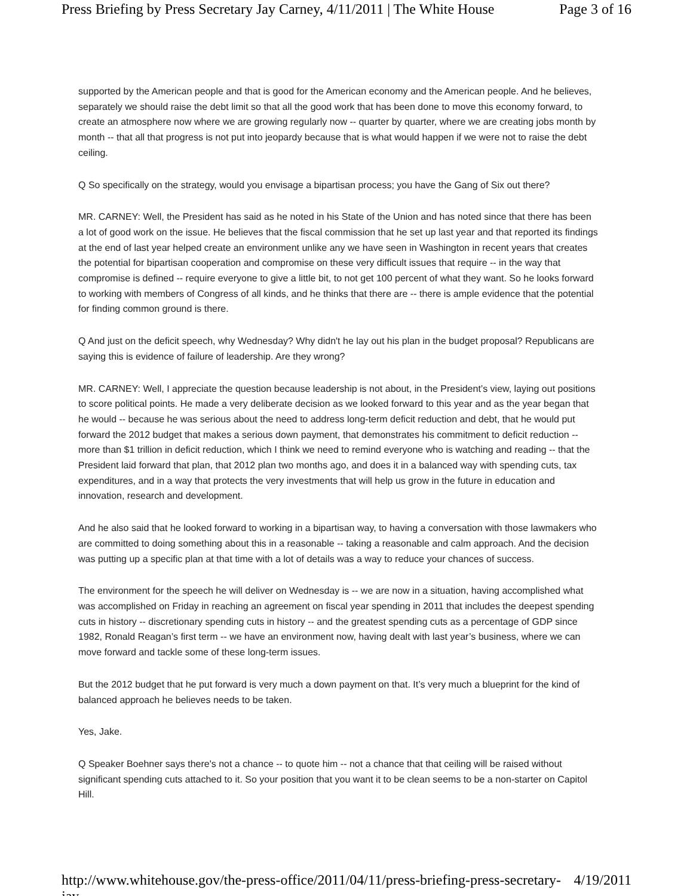Press Briefing by Press Secretary Jay Carney, 4/11/2011 | The White House Page 3 of 16
supported by the American people and that is good for the American economy and the American people. And he believes, separately we should raise the debt limit so that all the good work that has been done to move this economy forward, to create an atmosphere now where we are growing regularly now -- quarter by quarter, where we are creating jobs month by month -- that all that progress is not put into jeopardy because that is what would happen if we were not to raise the debt ceiling.
Q So specifically on the strategy, would you envisage a bipartisan process; you have the Gang of Six out there?
MR. CARNEY: Well, the President has said as he noted in his State of the Union and has noted since that there has been a lot of good work on the issue. He believes that the fiscal commission that he set up last year and that reported its findings at the end of last year helped create an environment unlike any we have seen in Washington in recent years that creates the potential for bipartisan cooperation and compromise on these very difficult issues that require -- in the way that compromise is defined -- require everyone to give a little bit, to not get 100 percent of what they want. So he looks forward to working with members of Congress of all kinds, and he thinks that there are -- there is ample evidence that the potential for finding common ground is there.
Q And just on the deficit speech, why Wednesday? Why didn't he lay out his plan in the budget proposal? Republicans are saying this is evidence of failure of leadership. Are they wrong?
MR. CARNEY: Well, I appreciate the question because leadership is not about, in the President’s view, laying out positions to score political points. He made a very deliberate decision as we looked forward to this year and as the year began that he would -- because he was serious about the need to address long-term deficit reduction and debt, that he would put forward the 2012 budget that makes a serious down payment, that demonstrates his commitment to deficit reduction -- more than $1 trillion in deficit reduction, which I think we need to remind everyone who is watching and reading -- that the President laid forward that plan, that 2012 plan two months ago, and does it in a balanced way with spending cuts, tax expenditures, and in a way that protects the very investments that will help us grow in the future in education and innovation, research and development.
And he also said that he looked forward to working in a bipartisan way, to having a conversation with those lawmakers who are committed to doing something about this in a reasonable -- taking a reasonable and calm approach. And the decision was putting up a specific plan at that time with a lot of details was a way to reduce your chances of success.
The environment for the speech he will deliver on Wednesday is -- we are now in a situation, having accomplished what was accomplished on Friday in reaching an agreement on fiscal year spending in 2011 that includes the deepest spending cuts in history -- discretionary spending cuts in history -- and the greatest spending cuts as a percentage of GDP since 1982, Ronald Reagan’s first term -- we have an environment now, having dealt with last year’s business, where we can move forward and tackle some of these long-term issues.
But the 2012 budget that he put forward is very much a down payment on that. It’s very much a blueprint for the kind of balanced approach he believes needs to be taken.
Yes, Jake.
Q Speaker Boehner says there's not a chance -- to quote him -- not a chance that that ceiling will be raised without significant spending cuts attached to it. So your position that you want it to be clean seems to be a non-starter on Capitol Hill.
http://www.whitehouse.gov/the-press-office/2011/04/11/press-briefing-press-secretary-jay-... 4/19/2011